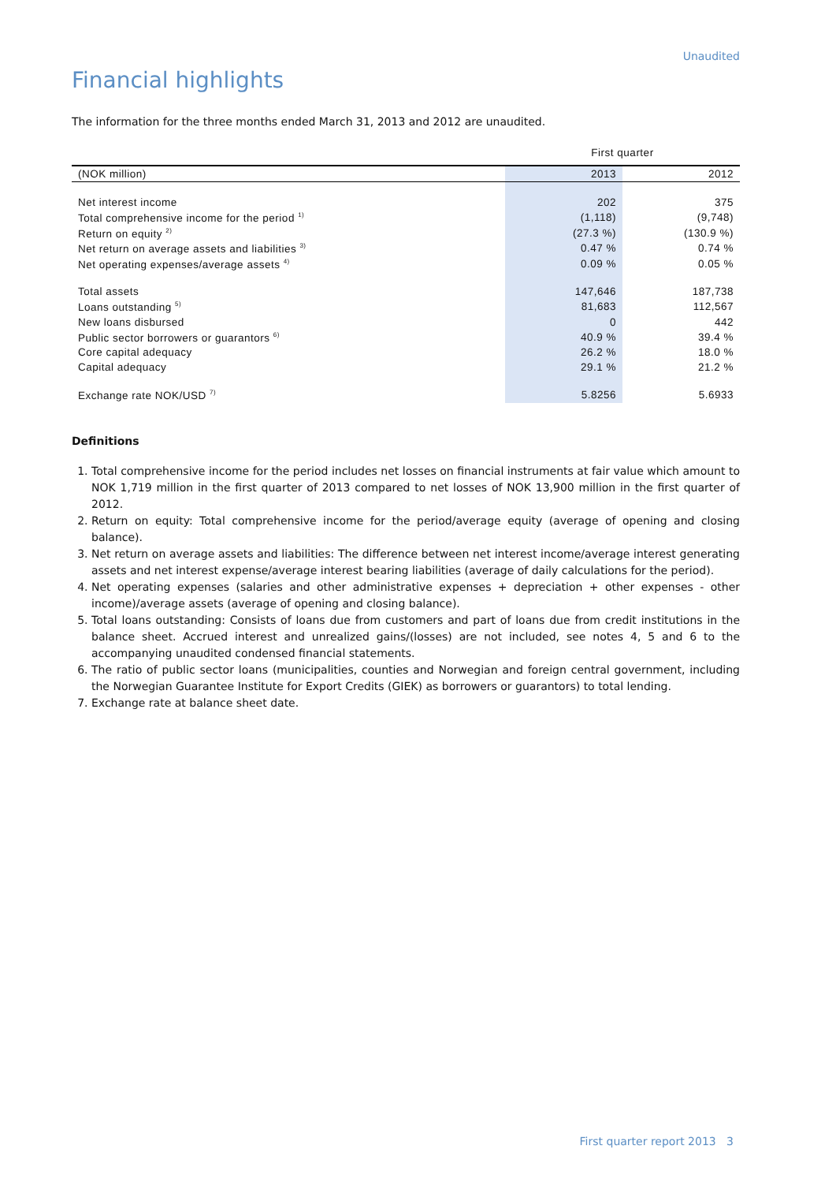Unaudited
Financial highlights
The information for the three months ended March 31, 2013 and 2012 are unaudited.
| | First quarter | |
| (NOK million) | 2013 | 2012 |
| Net interest income | 202 | 375 |
| Total comprehensive income for the period <sup>1)</sup> | (1,118) | (9,748) |
| Return on equity <sup>2)</sup> | (27.3 %) | (130.9 %) |
| Net return on average assets and liabilities <sup>3)</sup> | 0.47 % | 0.74 % |
| Net operating expenses/average assets <sup>4)</sup> | 0.09 % | 0.05 % |
| Total assets | 147,646 | 187,738 |
| Loans outstanding <sup>5)</sup> | 81,683 | 112,567 |
| New loans disbursed | 0 | 442 |
| Public sector borrowers or guarantors <sup>6)</sup> | 40.9 % | 39.4 % |
| Core capital adequacy | 26.2 % | 18.0 % |
| Capital adequacy | 29.1 % | 21.2 % |
| Exchange rate NOK/USD <sup>7)</sup> | 5.8256 | 5.6933 |
Definitions
1. Total comprehensive income for the period includes net losses on financial instruments at fair value which amount to NOK 1,719 million in the first quarter of 2013 compared to net losses of NOK 13,900 million in the first quarter of 2012.
2. Return on equity: Total comprehensive income for the period/average equity (average of opening and closing balance).
3. Net return on average assets and liabilities: The difference between net interest income/average interest generating assets and net interest expense/average interest bearing liabilities (average of daily calculations for the period).
4. Net operating expenses (salaries and other administrative expenses + depreciation + other expenses - other income)/average assets (average of opening and closing balance).
5. Total loans outstanding: Consists of loans due from customers and part of loans due from credit institutions in the balance sheet. Accrued interest and unrealized gains/(losses) are not included, see notes 4, 5 and 6 to the accompanying unaudited condensed financial statements.
6. The ratio of public sector loans (municipalities, counties and Norwegian and foreign central government, including the Norwegian Guarantee Institute for Export Credits (GIEK) as borrowers or guarantors) to total lending.
7. Exchange rate at balance sheet date.
First quarter report 2013 3